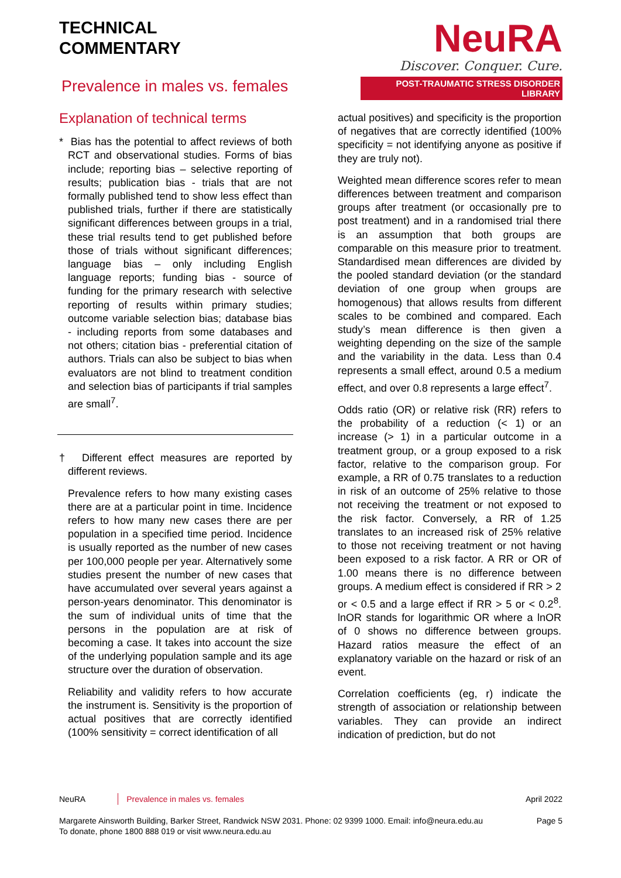TECHNICAL
COMMENTARY
Prevalence in males vs. females
NeuRA
Discover. Conquer. Cure.
POST-TRAUMATIC STRESS DISORDER LIBRARY
Explanation of technical terms
* Bias has the potential to affect reviews of both RCT and observational studies. Forms of bias include; reporting bias – selective reporting of results; publication bias - trials that are not formally published tend to show less effect than published trials, further if there are statistically significant differences between groups in a trial, these trial results tend to get published before those of trials without significant differences; language bias – only including English language reports; funding bias - source of funding for the primary research with selective reporting of results within primary studies; outcome variable selection bias; database bias - including reports from some databases and not others; citation bias - preferential citation of authors. Trials can also be subject to bias when evaluators are not blind to treatment condition and selection bias of participants if trial samples are small<sup>7</sup>.
† Different effect measures are reported by different reviews.
Prevalence refers to how many existing cases there are at a particular point in time. Incidence refers to how many new cases there are per population in a specified time period. Incidence is usually reported as the number of new cases per 100,000 people per year. Alternatively some studies present the number of new cases that have accumulated over several years against a person-years denominator. This denominator is the sum of individual units of time that the persons in the population are at risk of becoming a case. It takes into account the size of the underlying population sample and its age structure over the duration of observation.
Reliability and validity refers to how accurate the instrument is. Sensitivity is the proportion of actual positives that are correctly identified (100% sensitivity = correct identification of all
actual positives) and specificity is the proportion of negatives that are correctly identified (100% specificity = not identifying anyone as positive if they are truly not).
Weighted mean difference scores refer to mean differences between treatment and comparison groups after treatment (or occasionally pre to post treatment) and in a randomised trial there is an assumption that both groups are comparable on this measure prior to treatment. Standardised mean differences are divided by the pooled standard deviation (or the standard deviation of one group when groups are homogenous) that allows results from different scales to be combined and compared. Each study’s mean difference is then given a weighting depending on the size of the sample and the variability in the data. Less than 0.4 represents a small effect, around 0.5 a medium effect, and over 0.8 represents a large effect<sup>7</sup>.
Odds ratio (OR) or relative risk (RR) refers to the probability of a reduction (< 1) or an increase (> 1) in a particular outcome in a treatment group, or a group exposed to a risk factor, relative to the comparison group. For example, a RR of 0.75 translates to a reduction in risk of an outcome of 25% relative to those not receiving the treatment or not exposed to the risk factor. Conversely, a RR of 1.25 translates to an increased risk of 25% relative to those not receiving treatment or not having been exposed to a risk factor. A RR or OR of 1.00 means there is no difference between groups. A medium effect is considered if RR > 2 or < 0.5 and a large effect if RR > 5 or < 0.2<sup>8</sup>. lnOR stands for logarithmic OR where a lnOR of 0 shows no difference between groups. Hazard ratios measure the effect of an explanatory variable on the hazard or risk of an event.
Correlation coefficients (eg, r) indicate the strength of association or relationship between variables. They can provide an indirect indication of prediction, but do not
NeuRA Prevalence in males vs. females April 2022
Margarete Ainsworth Building, Barker Street, Randwick NSW 2031. Phone: 02 9399 1000. Email: info@neura.edu.au
To donate, phone 1800 888 019 or visit www.neura.edu.au Page 5